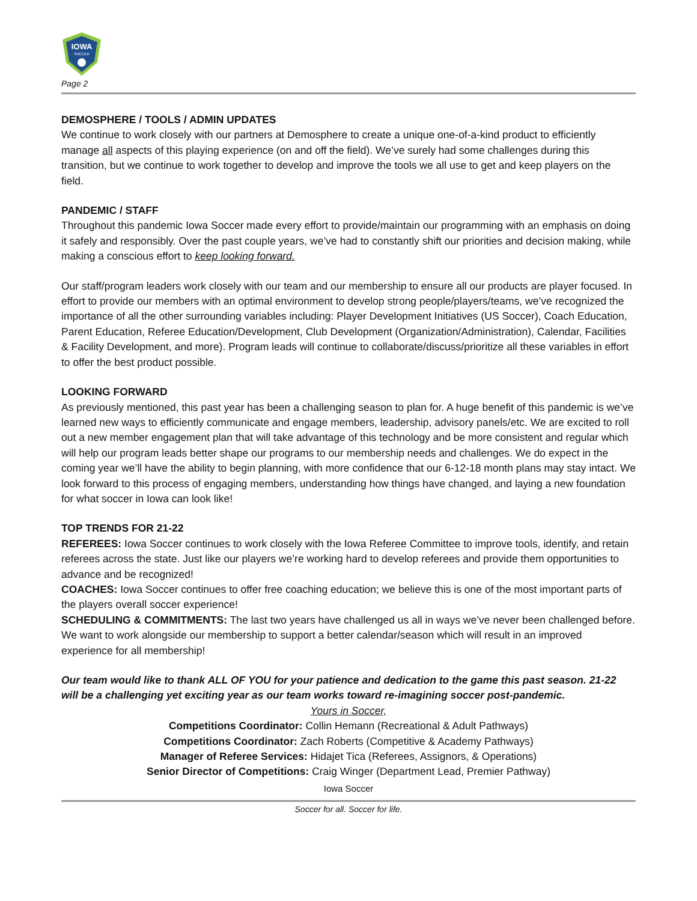IOWA
SOCCER
Page 2
DEMOSPHERE / TOOLS / ADMIN UPDATES
We continue to work closely with our partners at Demosphere to create a unique one-of-a-kind product to efficiently manage all aspects of this playing experience (on and off the field). We’ve surely had some challenges during this transition, but we continue to work together to develop and improve the tools we all use to get and keep players on the field.
PANDEMIC / STAFF
Throughout this pandemic Iowa Soccer made every effort to provide/maintain our programming with an emphasis on doing it safely and responsibly. Over the past couple years, we’ve had to constantly shift our priorities and decision making, while making a conscious effort to keep looking forward.
Our staff/program leaders work closely with our team and our membership to ensure all our products are player focused. In effort to provide our members with an optimal environment to develop strong people/players/teams, we’ve recognized the importance of all the other surrounding variables including: Player Development Initiatives (US Soccer), Coach Education, Parent Education, Referee Education/Development, Club Development (Organization/Administration), Calendar, Facilities & Facility Development, and more). Program leads will continue to collaborate/discuss/prioritize all these variables in effort to offer the best product possible.
LOOKING FORWARD
As previously mentioned, this past year has been a challenging season to plan for. A huge benefit of this pandemic is we’ve learned new ways to efficiently communicate and engage members, leadership, advisory panels/etc. We are excited to roll out a new member engagement plan that will take advantage of this technology and be more consistent and regular which will help our program leads better shape our programs to our membership needs and challenges. We do expect in the coming year we’ll have the ability to begin planning, with more confidence that our 6-12-18 month plans may stay intact. We look forward to this process of engaging members, understanding how things have changed, and laying a new foundation for what soccer in Iowa can look like!
TOP TRENDS FOR 21-22
REFEREES: Iowa Soccer continues to work closely with the Iowa Referee Committee to improve tools, identify, and retain referees across the state. Just like our players we’re working hard to develop referees and provide them opportunities to advance and be recognized!
COACHES: Iowa Soccer continues to offer free coaching education; we believe this is one of the most important parts of the players overall soccer experience!
SCHEDULING & COMMITMENTS: The last two years have challenged us all in ways we’ve never been challenged before. We want to work alongside our membership to support a better calendar/season which will result in an improved experience for all membership!
Our team would like to thank ALL OF YOU for your patience and dedication to the game this past season. 21-22 will be a challenging yet exciting year as our team works toward re-imagining soccer post-pandemic.
Yours in Soccer,
Competitions Coordinator: Collin Hemann (Recreational & Adult Pathways)
Competitions Coordinator: Zach Roberts (Competitive & Academy Pathways)
Manager of Referee Services: Hidajet Tica (Referees, Assignors, & Operations)
Senior Director of Competitions: Craig Winger (Department Lead, Premier Pathway)
Iowa Soccer
Soccer for all. Soccer for life.